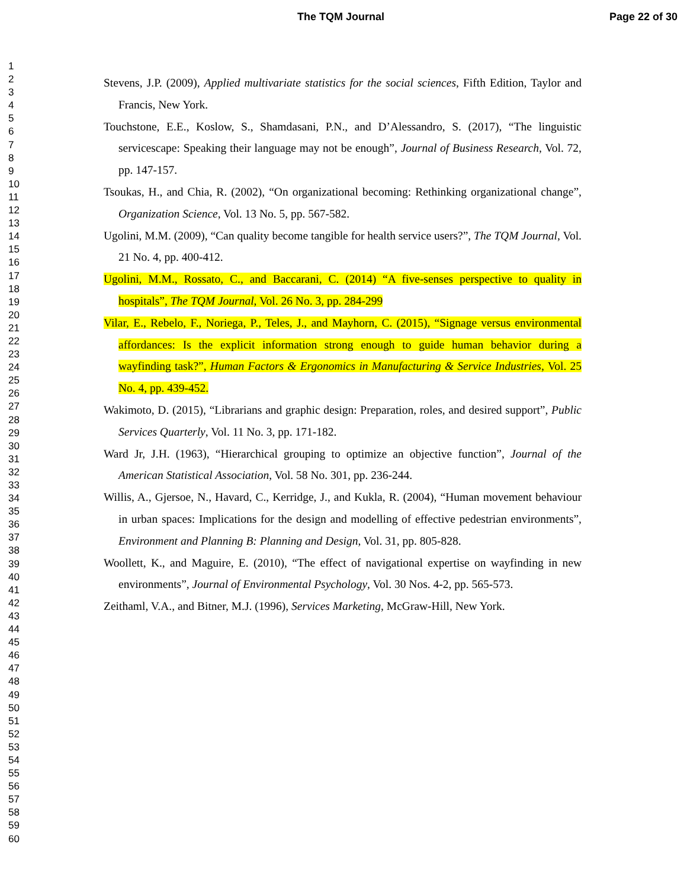The TQM Journal Page 22 of 30
1
2
3
4
5
6
7
8
9
10
11
12
13
14
15
16
17
18
19
20
21
22
23
24
25
26
27
28
29
30
31
32
33
34
35
36
37
38
39
40
41
42
43
44
45
46
47
48
49
50
51
52
53
54
55
56
57
58
59
60
Stevens, J.P. (2009), Applied multivariate statistics for the social sciences, Fifth Edition, Taylor and Francis, New York.
Touchstone, E.E., Koslow, S., Shamdasani, P.N., and D’Alessandro, S. (2017), “The linguistic servicescape: Speaking their language may not be enough”, Journal of Business Research, Vol. 72, pp. 147-157.
Tsoukas, H., and Chia, R. (2002), “On organizational becoming: Rethinking organizational change”, Organization Science, Vol. 13 No. 5, pp. 567-582.
Ugolini, M.M. (2009), “Can quality become tangible for health service users?”, The TQM Journal, Vol. 21 No. 4, pp. 400-412.
Ugolini, M.M., Rossato, C., and Baccarani, C. (2014) “A five-senses perspective to quality in hospitals”, The TQM Journal, Vol. 26 No. 3, pp. 284-299
Vilar, E., Rebelo, F., Noriega, P., Teles, J., and Mayhorn, C. (2015), “Signage versus environmental affordances: Is the explicit information strong enough to guide human behavior during a wayfinding task?”, Human Factors & Ergonomics in Manufacturing & Service Industries, Vol. 25 No. 4, pp. 439-452.
Wakimoto, D. (2015), “Librarians and graphic design: Preparation, roles, and desired support”, Public Services Quarterly, Vol. 11 No. 3, pp. 171-182.
Ward Jr, J.H. (1963), “Hierarchical grouping to optimize an objective function”, Journal of the American Statistical Association, Vol. 58 No. 301, pp. 236-244.
Willis, A., Gjersoe, N., Havard, C., Kerridge, J., and Kukla, R. (2004), “Human movement behaviour in urban spaces: Implications for the design and modelling of effective pedestrian environments”, Environment and Planning B: Planning and Design, Vol. 31, pp. 805-828.
Woollett, K., and Maguire, E. (2010), “The effect of navigational expertise on wayfinding in new environments”, Journal of Environmental Psychology, Vol. 30 Nos. 4-2, pp. 565-573.
Zeithaml, V.A., and Bitner, M.J. (1996), Services Marketing, McGraw-Hill, New York.